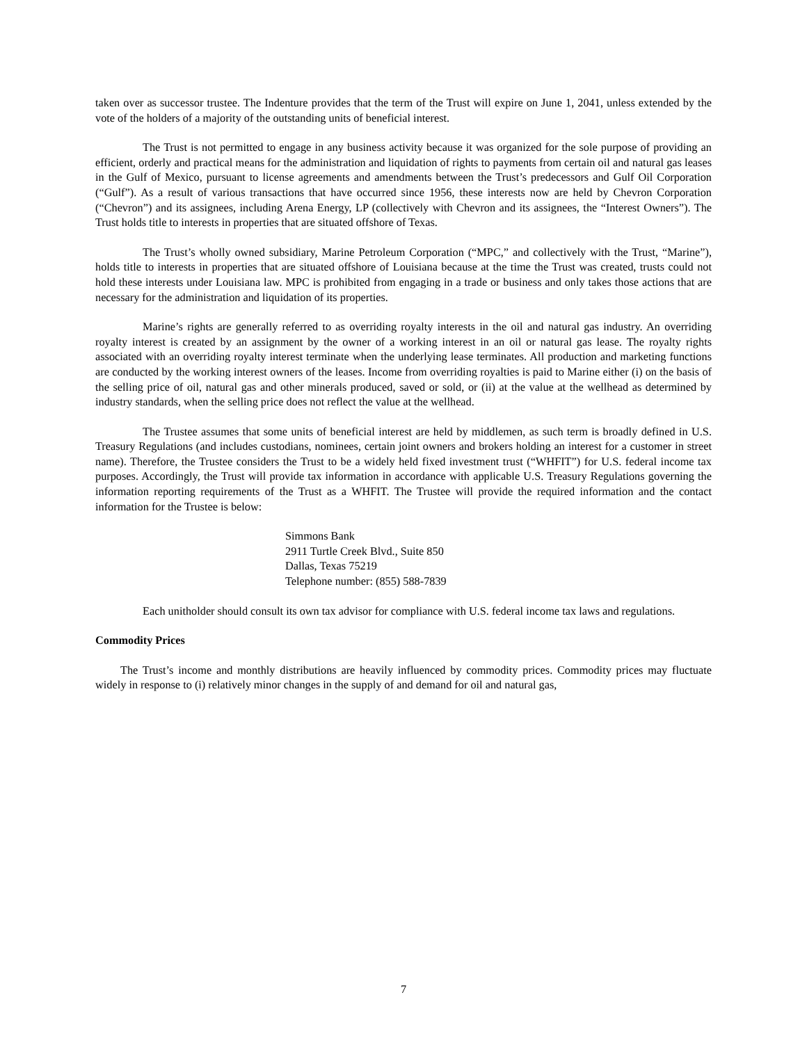taken over as successor trustee. The Indenture provides that the term of the Trust will expire on June 1, 2041, unless extended by the vote of the holders of a majority of the outstanding units of beneficial interest.
The Trust is not permitted to engage in any business activity because it was organized for the sole purpose of providing an efficient, orderly and practical means for the administration and liquidation of rights to payments from certain oil and natural gas leases in the Gulf of Mexico, pursuant to license agreements and amendments between the Trust’s predecessors and Gulf Oil Corporation (“Gulf”). As a result of various transactions that have occurred since 1956, these interests now are held by Chevron Corporation (“Chevron”) and its assignees, including Arena Energy, LP (collectively with Chevron and its assignees, the “Interest Owners”). The Trust holds title to interests in properties that are situated offshore of Texas.
The Trust’s wholly owned subsidiary, Marine Petroleum Corporation (“MPC,” and collectively with the Trust, “Marine”), holds title to interests in properties that are situated offshore of Louisiana because at the time the Trust was created, trusts could not hold these interests under Louisiana law. MPC is prohibited from engaging in a trade or business and only takes those actions that are necessary for the administration and liquidation of its properties.
Marine’s rights are generally referred to as overriding royalty interests in the oil and natural gas industry. An overriding royalty interest is created by an assignment by the owner of a working interest in an oil or natural gas lease. The royalty rights associated with an overriding royalty interest terminate when the underlying lease terminates. All production and marketing functions are conducted by the working interest owners of the leases. Income from overriding royalties is paid to Marine either (i) on the basis of the selling price of oil, natural gas and other minerals produced, saved or sold, or (ii) at the value at the wellhead as determined by industry standards, when the selling price does not reflect the value at the wellhead.
The Trustee assumes that some units of beneficial interest are held by middlemen, as such term is broadly defined in U.S. Treasury Regulations (and includes custodians, nominees, certain joint owners and brokers holding an interest for a customer in street name). Therefore, the Trustee considers the Trust to be a widely held fixed investment trust (“WHFIT”) for U.S. federal income tax purposes. Accordingly, the Trust will provide tax information in accordance with applicable U.S. Treasury Regulations governing the information reporting requirements of the Trust as a WHFIT. The Trustee will provide the required information and the contact information for the Trustee is below:
Simmons Bank
2911 Turtle Creek Blvd., Suite 850
Dallas, Texas 75219
Telephone number: (855) 588-7839
Each unitholder should consult its own tax advisor for compliance with U.S. federal income tax laws and regulations.
Commodity Prices
The Trust’s income and monthly distributions are heavily influenced by commodity prices. Commodity prices may fluctuate widely in response to (i) relatively minor changes in the supply of and demand for oil and natural gas,
7